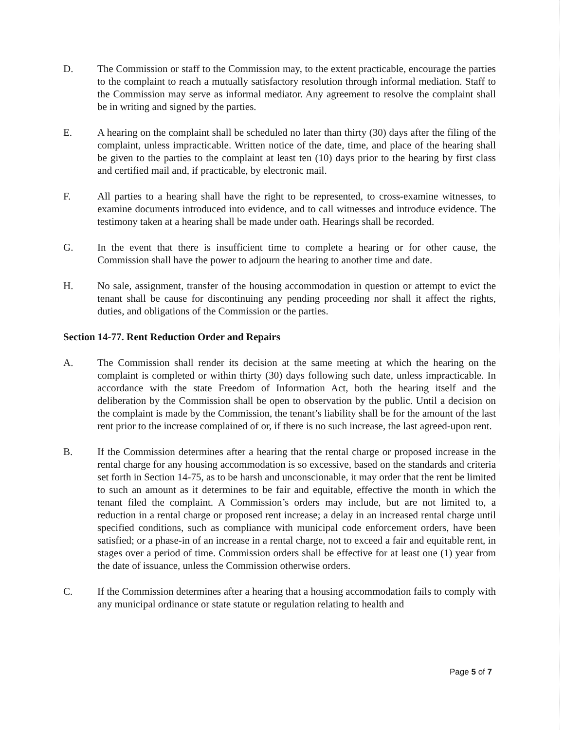D. The Commission or staff to the Commission may, to the extent practicable, encourage the parties to the complaint to reach a mutually satisfactory resolution through informal mediation. Staff to the Commission may serve as informal mediator. Any agreement to resolve the complaint shall be in writing and signed by the parties.
E. A hearing on the complaint shall be scheduled no later than thirty (30) days after the filing of the complaint, unless impracticable. Written notice of the date, time, and place of the hearing shall be given to the parties to the complaint at least ten (10) days prior to the hearing by first class and certified mail and, if practicable, by electronic mail.
F. All parties to a hearing shall have the right to be represented, to cross-examine witnesses, to examine documents introduced into evidence, and to call witnesses and introduce evidence. The testimony taken at a hearing shall be made under oath. Hearings shall be recorded.
G. In the event that there is insufficient time to complete a hearing or for other cause, the Commission shall have the power to adjourn the hearing to another time and date.
H. No sale, assignment, transfer of the housing accommodation in question or attempt to evict the tenant shall be cause for discontinuing any pending proceeding nor shall it affect the rights, duties, and obligations of the Commission or the parties.
Section 14-77. Rent Reduction Order and Repairs
A. The Commission shall render its decision at the same meeting at which the hearing on the complaint is completed or within thirty (30) days following such date, unless impracticable. In accordance with the state Freedom of Information Act, both the hearing itself and the deliberation by the Commission shall be open to observation by the public. Until a decision on the complaint is made by the Commission, the tenant’s liability shall be for the amount of the last rent prior to the increase complained of or, if there is no such increase, the last agreed-upon rent.
B. If the Commission determines after a hearing that the rental charge or proposed increase in the rental charge for any housing accommodation is so excessive, based on the standards and criteria set forth in Section 14-75, as to be harsh and unconscionable, it may order that the rent be limited to such an amount as it determines to be fair and equitable, effective the month in which the tenant filed the complaint. A Commission’s orders may include, but are not limited to, a reduction in a rental charge or proposed rent increase; a delay in an increased rental charge until specified conditions, such as compliance with municipal code enforcement orders, have been satisfied; or a phase-in of an increase in a rental charge, not to exceed a fair and equitable rent, in stages over a period of time. Commission orders shall be effective for at least one (1) year from the date of issuance, unless the Commission otherwise orders.
C. If the Commission determines after a hearing that a housing accommodation fails to comply with any municipal ordinance or state statute or regulation relating to health and
Page 5 of 7